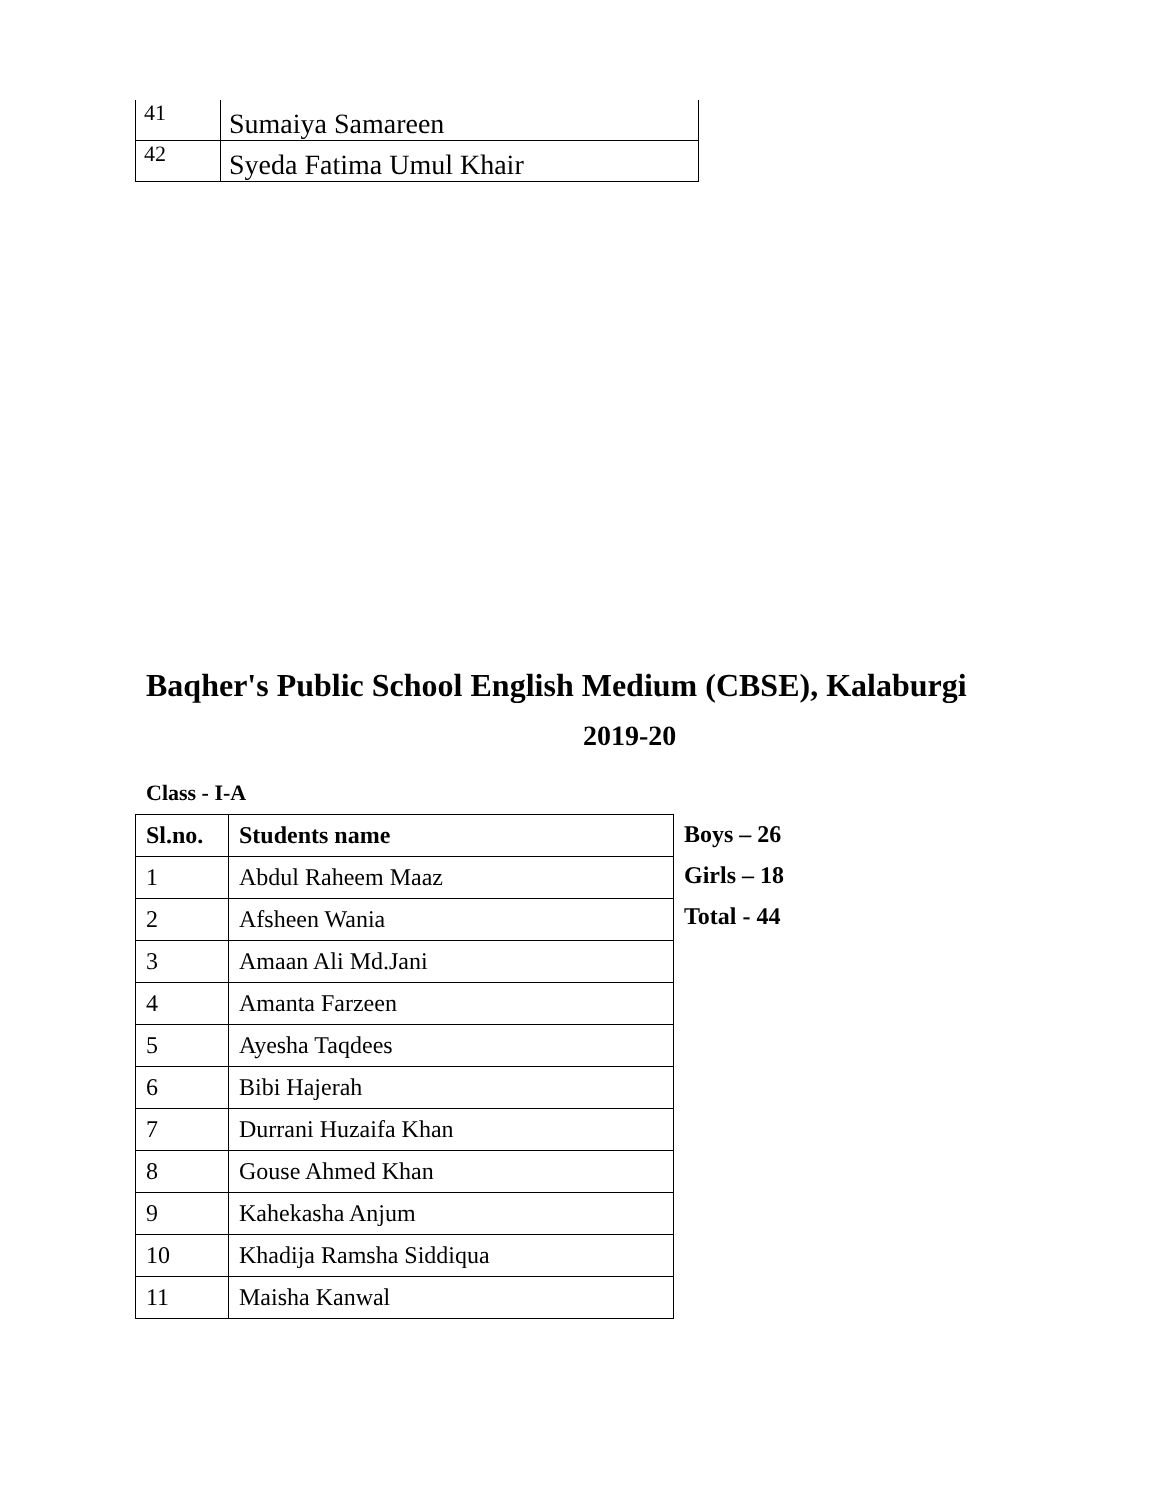| 41 | Sumaiya Samareen |
| 42 | Syeda Fatima Umul Khair |
Baqher's Public School English Medium (CBSE), Kalaburgi
2019-20
Class - I-A
| Sl.no. | Students name |
| --- | --- |
| 1 | Abdul Raheem Maaz |
| 2 | Afsheen Wania |
| 3 | Amaan Ali Md.Jani |
| 4 | Amanta Farzeen |
| 5 | Ayesha Taqdees |
| 6 | Bibi Hajerah |
| 7 | Durrani Huzaifa Khan |
| 8 | Gouse Ahmed Khan |
| 9 | Kahekasha Anjum |
| 10 | Khadija Ramsha Siddiqua |
| 11 | Maisha Kanwal |
Boys – 26
Girls – 18
Total - 44